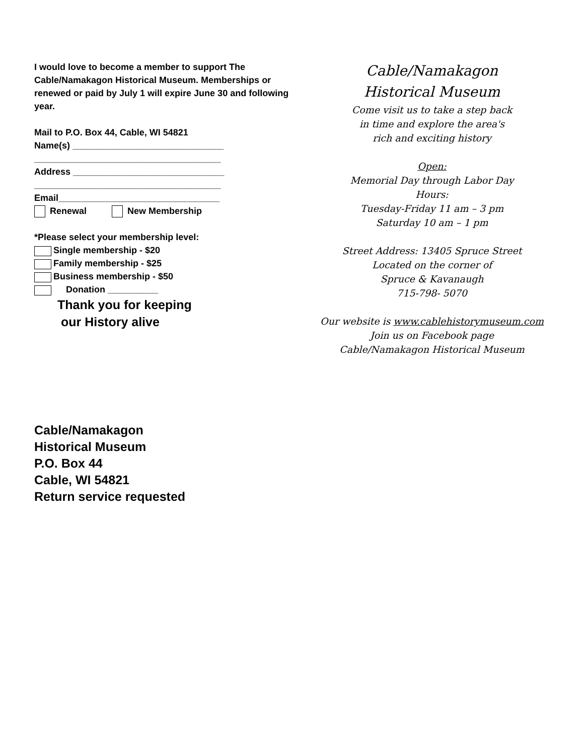I would love to become a member to support The Cable/Namakagon Historical Museum. Memberships or renewed or paid by July 1 will expire June 30 and following year.
Mail to P.O. Box 44, Cable, WI 54821
Name(s) ______________________________
_____________________________________
Address ______________________________
_____________________________________
Email________________________________
Renewal New Membership
*Please select your membership level:
Single membership - $20
Family membership - $25
Business membership - $50
Donation __________
Thank you for keeping
our History alive
Cable/Namakagon
Historical Museum
Come visit us to take a step back
in time and explore the area's
rich and exciting history
Open:
Memorial Day through Labor Day
Hours:
Tuesday-Friday 11 am – 3 pm
Saturday 10 am – 1 pm
Street Address: 13405 Spruce Street
Located on the corner of
Spruce & Kavanaugh
715-798- 5070
Our website is www.cablehistorymuseum.com
Join us on Facebook page
Cable/Namakagon Historical Museum
Cable/Namakagon
Historical Museum
P.O. Box 44
Cable, WI 54821
Return service requested